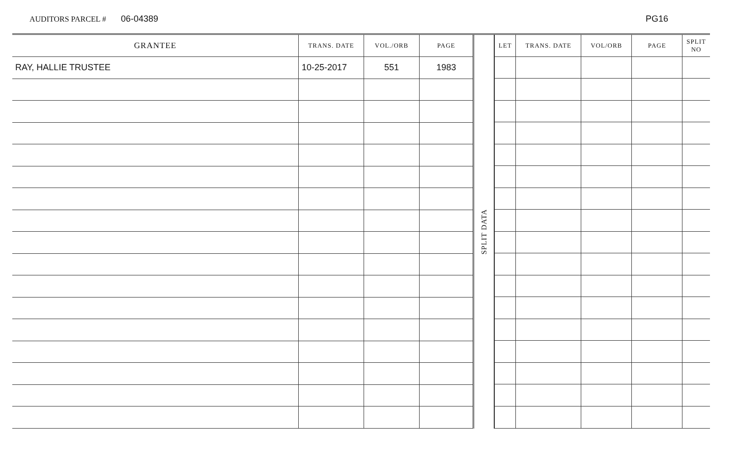AUDITORS PARCEL # 06-04389 PG16
| GRANTEE | TRANS. DATE | VOL./ORB | PAGE |
| --- | --- | --- | --- |
| RAY, HALLIE TRUSTEE | 10-25-2017 | 551 | 1983 |
SPLIT DATA
| LET | TRANS. DATE | VOL/ORB | PAGE | SPLIT NO |
| --- | --- | --- | --- | --- |